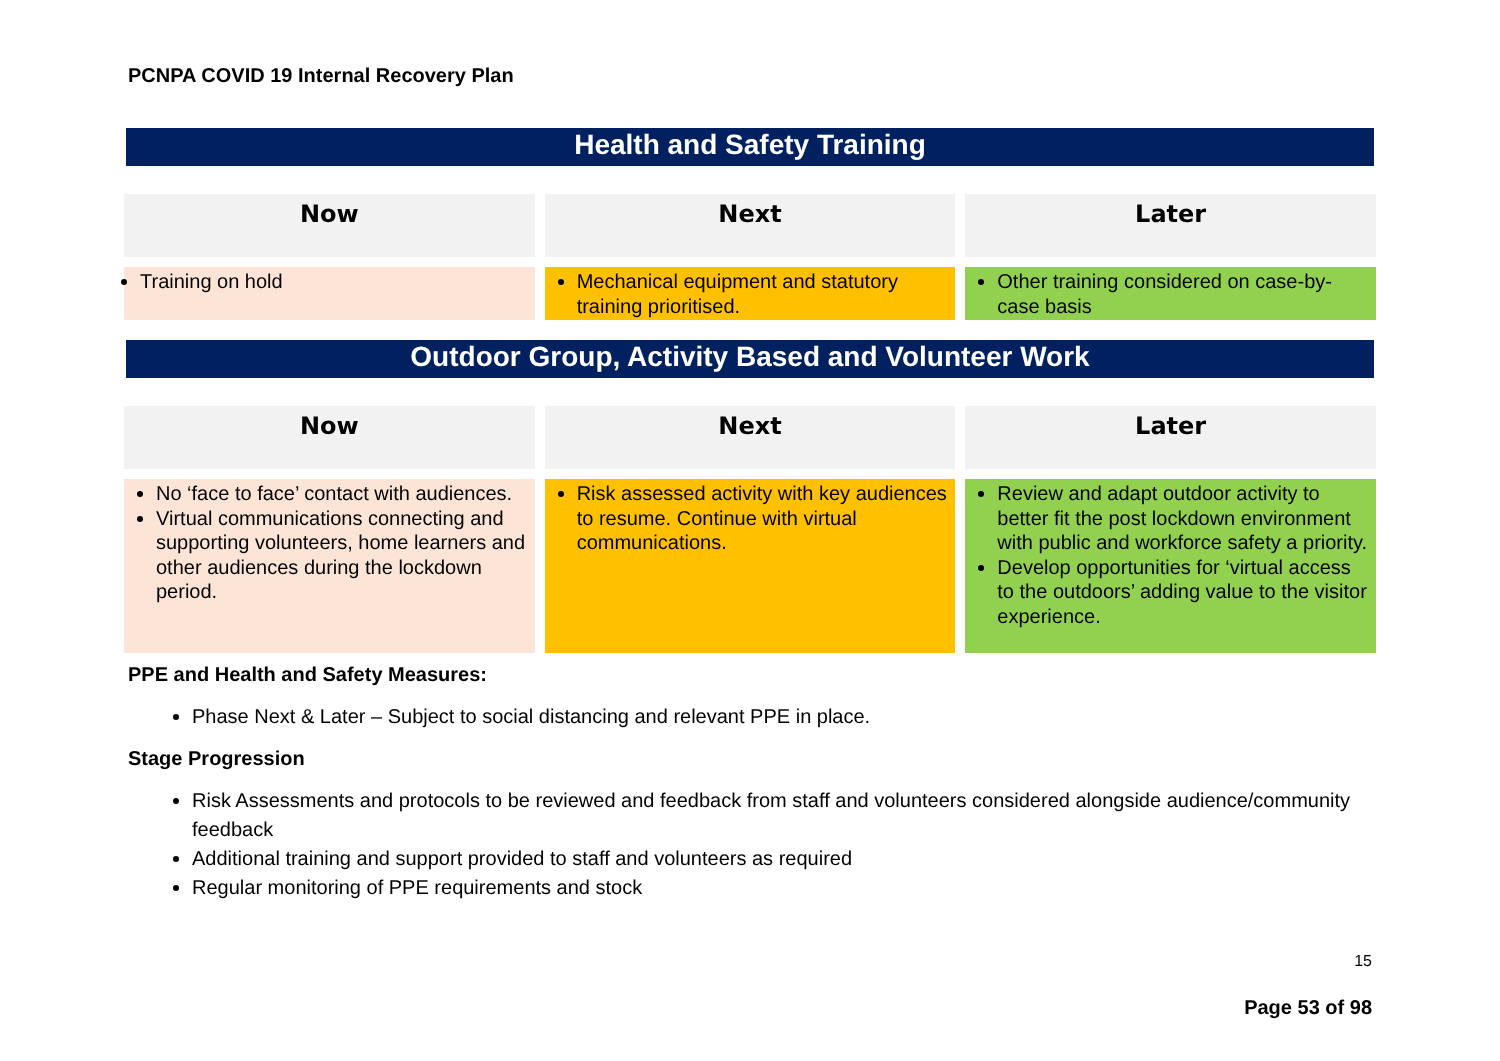PCNPA COVID 19 Internal Recovery Plan
Health and Safety Training
| Now | Next | Later |
| --- | --- | --- |
| Training on hold | Mechanical equipment and statutory training prioritised. | Other training considered on case-by-case basis |
Outdoor Group, Activity Based and Volunteer Work
| Now | Next | Later |
| --- | --- | --- |
| No ‘face to face’ contact with audiences. Virtual communications connecting and supporting volunteers, home learners and other audiences during the lockdown period. | Risk assessed activity with key audiences to resume. Continue with virtual communications. | Review and adapt outdoor activity to better fit the post lockdown environment with public and workforce safety a priority. Develop opportunities for ‘virtual access to the outdoors’ adding value to the visitor experience. |
PPE and Health and Safety Measures:
Phase Next & Later – Subject to social distancing and relevant PPE in place.
Stage Progression
Risk Assessments and protocols to be reviewed and feedback from staff and volunteers considered alongside audience/community feedback
Additional training and support provided to staff and volunteers as required
Regular monitoring of PPE requirements and stock
15
Page 53 of 98